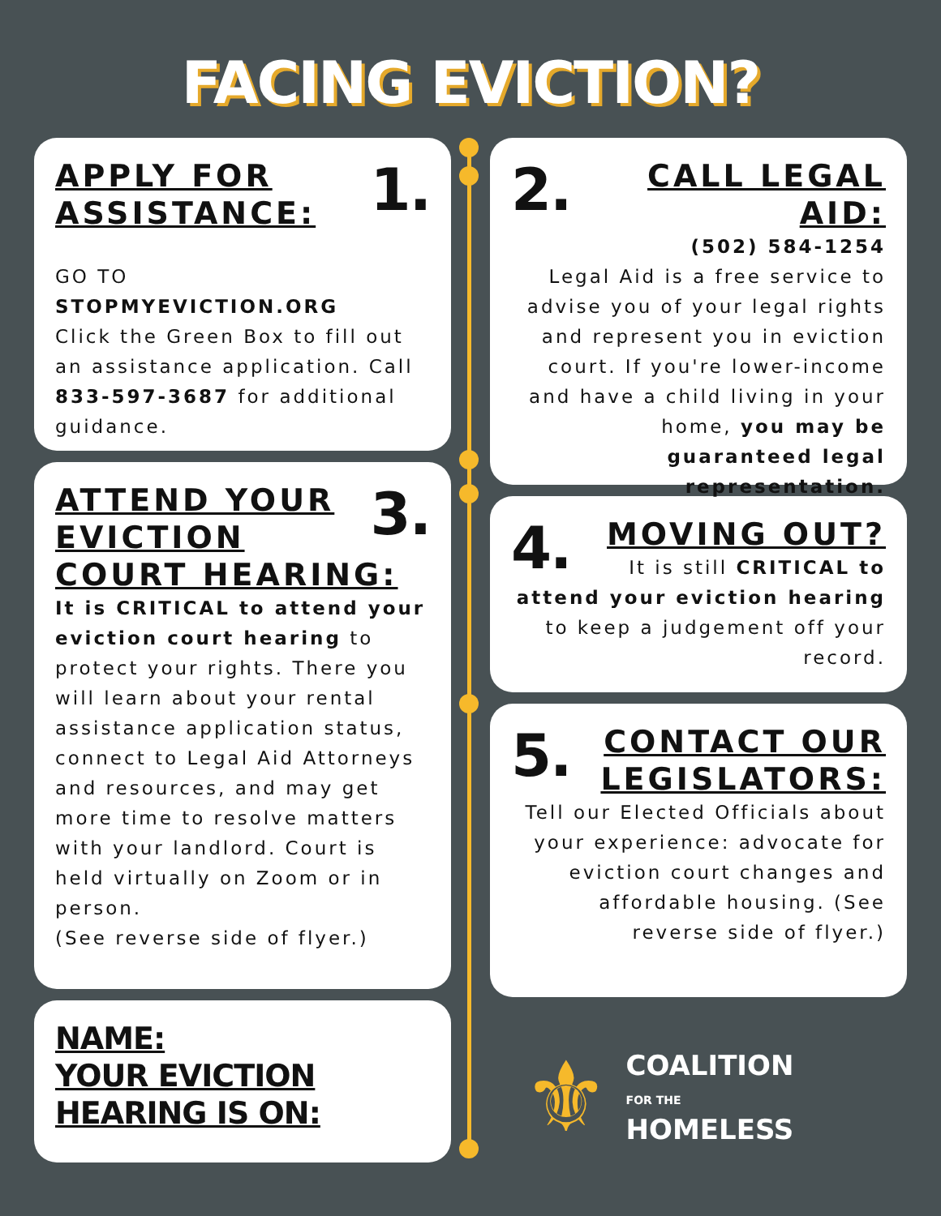FACING EVICTION?
1.
APPLY FOR ASSISTANCE:
GO TO
STOPMYEVICTION.ORG
Click the Green Box to fill out an assistance application. Call 833-597-3687 for additional guidance.
3.
ATTEND YOUR EVICTION COURT HEARING:
It is CRITICAL to attend your eviction court hearing to protect your rights. There you will learn about your rental assistance application status, connect to Legal Aid Attorneys and resources, and may get more time to resolve matters with your landlord. Court is held virtually on Zoom or in person.
(See reverse side of flyer.)
NAME:
YOUR EVICTION HEARING IS ON:
2.
CALL LEGAL AID:
(502) 584-1254
Legal Aid is a free service to advise you of your legal rights and represent you in eviction court. If you're lower-income and have a child living in your home, you may be guaranteed legal representation.
4.
MOVING OUT?
It is still CRITICAL to attend your eviction hearing to keep a judgement off your record.
5.
CONTACT OUR LEGISLATORS:
Tell our Elected Officials about your experience: advocate for eviction court changes and affordable housing. (See reverse side of flyer.)
⚜
COALITION
FOR THE
HOMELESS